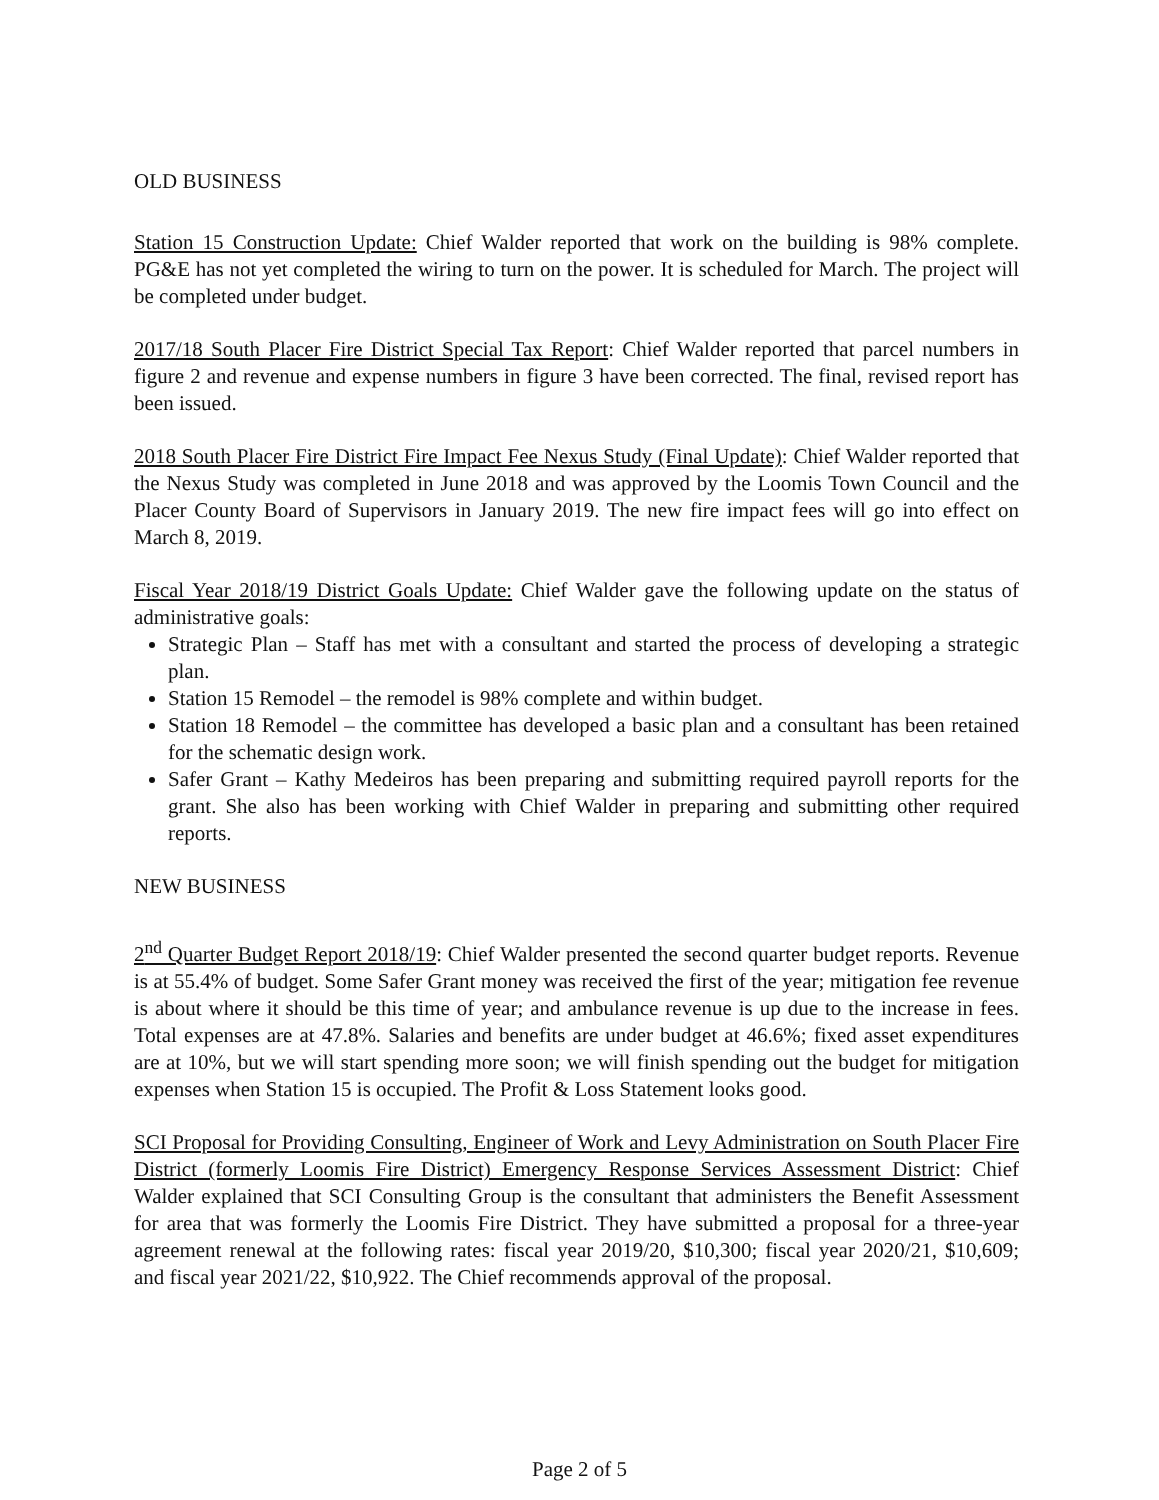OLD BUSINESS
Station 15 Construction Update: Chief Walder reported that work on the building is 98% complete. PG&E has not yet completed the wiring to turn on the power. It is scheduled for March. The project will be completed under budget.
2017/18 South Placer Fire District Special Tax Report: Chief Walder reported that parcel numbers in figure 2 and revenue and expense numbers in figure 3 have been corrected. The final, revised report has been issued.
2018 South Placer Fire District Fire Impact Fee Nexus Study (Final Update): Chief Walder reported that the Nexus Study was completed in June 2018 and was approved by the Loomis Town Council and the Placer County Board of Supervisors in January 2019. The new fire impact fees will go into effect on March 8, 2019.
Fiscal Year 2018/19 District Goals Update: Chief Walder gave the following update on the status of administrative goals:
Strategic Plan – Staff has met with a consultant and started the process of developing a strategic plan.
Station 15 Remodel – the remodel is 98% complete and within budget.
Station 18 Remodel – the committee has developed a basic plan and a consultant has been retained for the schematic design work.
Safer Grant – Kathy Medeiros has been preparing and submitting required payroll reports for the grant. She also has been working with Chief Walder in preparing and submitting other required reports.
NEW BUSINESS
2<sup>nd</sup> Quarter Budget Report 2018/19: Chief Walder presented the second quarter budget reports. Revenue is at 55.4% of budget. Some Safer Grant money was received the first of the year; mitigation fee revenue is about where it should be this time of year; and ambulance revenue is up due to the increase in fees. Total expenses are at 47.8%. Salaries and benefits are under budget at 46.6%; fixed asset expenditures are at 10%, but we will start spending more soon; we will finish spending out the budget for mitigation expenses when Station 15 is occupied. The Profit & Loss Statement looks good.
SCI Proposal for Providing Consulting, Engineer of Work and Levy Administration on South Placer Fire District (formerly Loomis Fire District) Emergency Response Services Assessment District: Chief Walder explained that SCI Consulting Group is the consultant that administers the Benefit Assessment for area that was formerly the Loomis Fire District. They have submitted a proposal for a three-year agreement renewal at the following rates: fiscal year 2019/20, $10,300; fiscal year 2020/21, $10,609; and fiscal year 2021/22, $10,922. The Chief recommends approval of the proposal.
Page 2 of 5